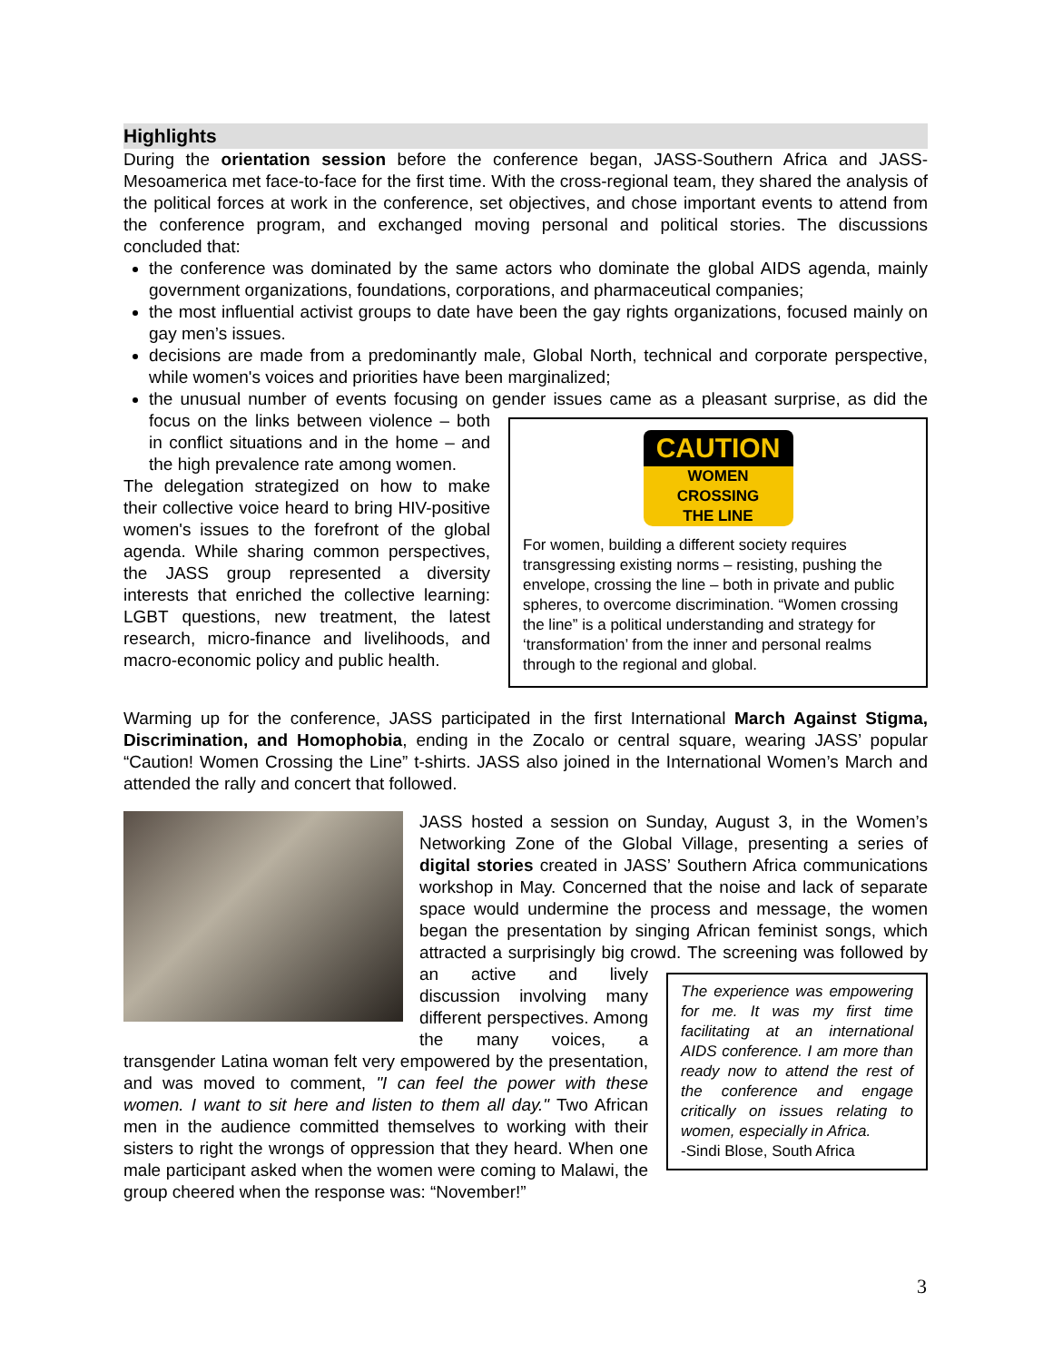Highlights
During the orientation session before the conference began, JASS-Southern Africa and JASS-Mesoamerica met face-to-face for the first time. With the cross-regional team, they shared the analysis of the political forces at work in the conference, set objectives, and chose important events to attend from the conference program, and exchanged moving personal and political stories. The discussions concluded that:
the conference was dominated by the same actors who dominate the global AIDS agenda, mainly government organizations, foundations, corporations, and pharmaceutical companies;
the most influential activist groups to date have been the gay rights organizations, focused mainly on gay men’s issues.
decisions are made from a predominantly male, Global North, technical and corporate perspective, while women's voices and priorities have been marginalized;
the unusual number of events focusing on gender issues came as a pleasant surprise, as did
CAUTION
WOMEN
CROSSING
THE LINE
For women, building a different society requires transgressing existing norms – resisting, pushing the envelope, crossing the line – both in private and public spheres, to overcome discrimination. “Women crossing the line” is a political understanding and strategy for ‘transformation’ from the inner and personal realms through to the regional and global.
the focus on the links between violence – both in conflict situations and in the home – and the high prevalence rate among women.
The delegation strategized on how to make their collective voice heard to bring HIV-positive women's issues to the forefront of the global agenda. While sharing common perspectives, the JASS group represented a diversity interests that enriched the collective learning: LGBT questions, new treatment, the latest research, micro-finance and livelihoods, and macro-economic policy and public health.
Warming up for the conference, JASS participated in the first International March Against Stigma, Discrimination, and Homophobia, ending in the Zocalo or central square, wearing JASS’ popular “Caution! Women Crossing the Line” t-shirts. JASS also joined in the International Women’s March and attended the rally and concert that followed.
JASS hosted a session on Sunday, August 3, in the Women’s Networking Zone of the Global Village, presenting a series of digital stories created in JASS’ Southern Africa communications workshop in May. Concerned that the noise and lack of separate space would undermine the process and message, the women began the presentation by singing African feminist songs, which attracted a surprisingly big crowd. The experience was empowering for me. It was my first time facilitating at an international AIDS conference. I am more than ready now to attend the rest of the conference and engage critically on issues relating to women, especially in Africa.
-Sindi Blose, South Africa The screening was followed by an active and lively discussion involving many different perspectives. Among the many voices, a transgender Latina woman felt very empowered by the presentation, and was moved to comment, "I can feel the power with these women. I want to sit here and listen to them all day." Two African men in the audience committed themselves to working with their sisters to right the wrongs of oppression that they heard. When one male participant asked when the women were coming to Malawi, the group cheered when the response was: “November!”
3